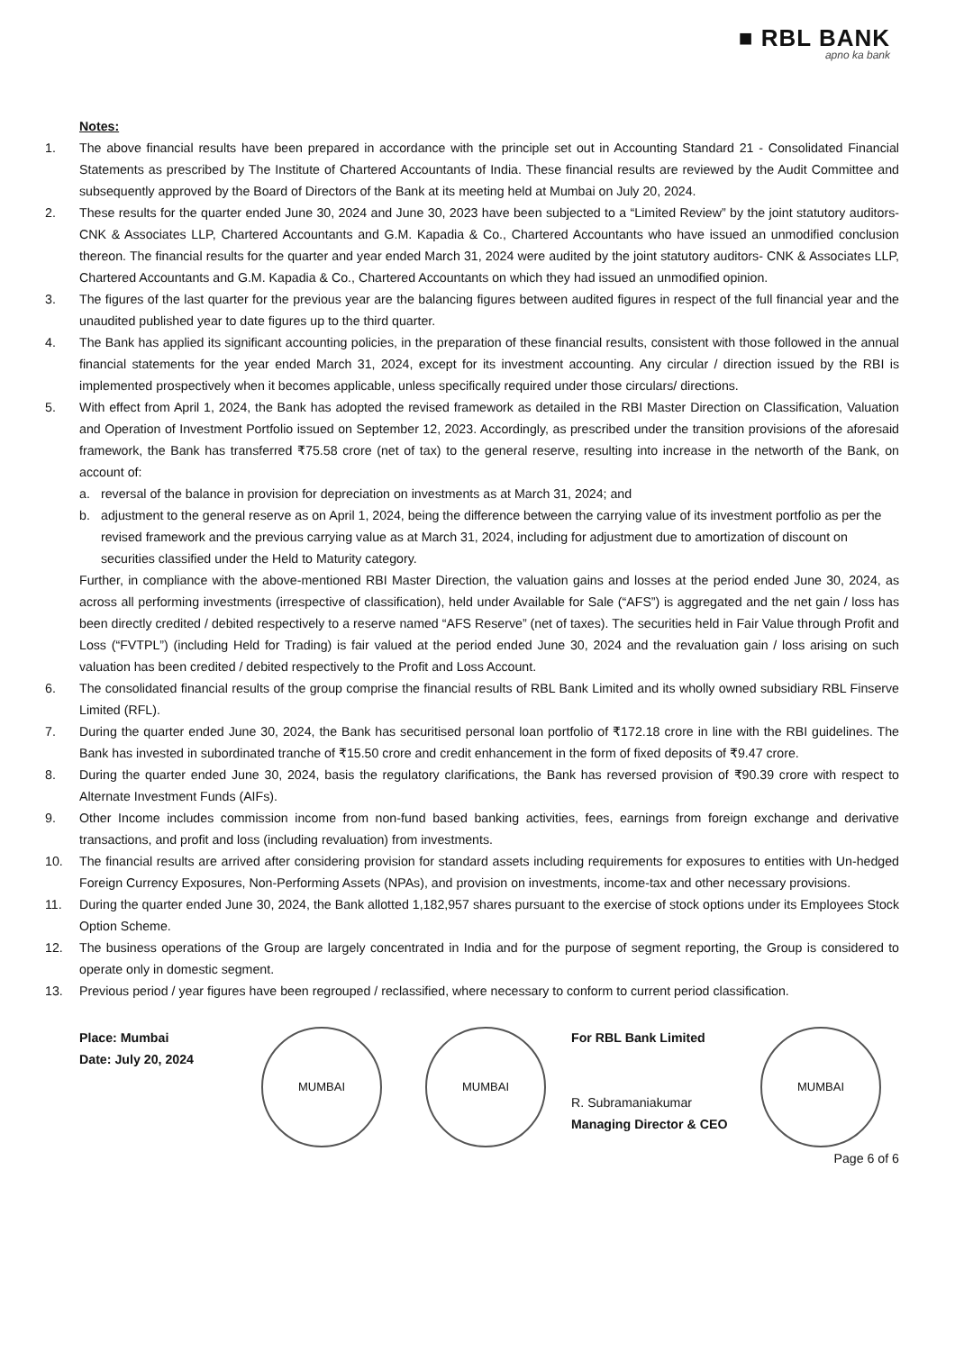■ RBL BANK
apno ka bank
Notes:
1. The above financial results have been prepared in accordance with the principle set out in Accounting Standard 21 - Consolidated Financial Statements as prescribed by The Institute of Chartered Accountants of India. These financial results are reviewed by the Audit Committee and subsequently approved by the Board of Directors of the Bank at its meeting held at Mumbai on July 20, 2024.
2. These results for the quarter ended June 30, 2024 and June 30, 2023 have been subjected to a “Limited Review” by the joint statutory auditors- CNK & Associates LLP, Chartered Accountants and G.M. Kapadia & Co., Chartered Accountants who have issued an unmodified conclusion thereon. The financial results for the quarter and year ended March 31, 2024 were audited by the joint statutory auditors- CNK & Associates LLP, Chartered Accountants and G.M. Kapadia & Co., Chartered Accountants on which they had issued an unmodified opinion.
3. The figures of the last quarter for the previous year are the balancing figures between audited figures in respect of the full financial year and the unaudited published year to date figures up to the third quarter.
4. The Bank has applied its significant accounting policies, in the preparation of these financial results, consistent with those followed in the annual financial statements for the year ended March 31, 2024, except for its investment accounting. Any circular / direction issued by the RBI is implemented prospectively when it becomes applicable, unless specifically required under those circulars/ directions.
5. With effect from April 1, 2024, the Bank has adopted the revised framework as detailed in the RBI Master Direction on Classification, Valuation and Operation of Investment Portfolio issued on September 12, 2023. Accordingly, as prescribed under the transition provisions of the aforesaid framework, the Bank has transferred ₹75.58 crore (net of tax) to the general reserve, resulting into increase in the networth of the Bank, on account of:
a. reversal of the balance in provision for depreciation on investments as at March 31, 2024; and
b. adjustment to the general reserve as on April 1, 2024, being the difference between the carrying value of its investment portfolio as per the revised framework and the previous carrying value as at March 31, 2024, including for adjustment due to amortization of discount on securities classified under the Held to Maturity category.
Further, in compliance with the above-mentioned RBI Master Direction, the valuation gains and losses at the period ended June 30, 2024, as across all performing investments (irrespective of classification), held under Available for Sale (“AFS”) is aggregated and the net gain / loss has been directly credited / debited respectively to a reserve named “AFS Reserve” (net of taxes). The securities held in Fair Value through Profit and Loss (“FVTPL”) (including Held for Trading) is fair valued at the period ended June 30, 2024 and the revaluation gain / loss arising on such valuation has been credited / debited respectively to the Profit and Loss Account.
6. The consolidated financial results of the group comprise the financial results of RBL Bank Limited and its wholly owned subsidiary RBL Finserve Limited (RFL).
7. During the quarter ended June 30, 2024, the Bank has securitised personal loan portfolio of ₹172.18 crore in line with the RBI guidelines. The Bank has invested in subordinated tranche of ₹15.50 crore and credit enhancement in the form of fixed deposits of ₹9.47 crore.
8. During the quarter ended June 30, 2024, basis the regulatory clarifications, the Bank has reversed provision of ₹90.39 crore with respect to Alternate Investment Funds (AIFs).
9. Other Income includes commission income from non-fund based banking activities, fees, earnings from foreign exchange and derivative transactions, and profit and loss (including revaluation) from investments.
10. The financial results are arrived after considering provision for standard assets including requirements for exposures to entities with Un-hedged Foreign Currency Exposures, Non-Performing Assets (NPAs), and provision on investments, income-tax and other necessary provisions.
11. During the quarter ended June 30, 2024, the Bank allotted 1,182,957 shares pursuant to the exercise of stock options under its Employees Stock Option Scheme.
12. The business operations of the Group are largely concentrated in India and for the purpose of segment reporting, the Group is considered to operate only in domestic segment.
13. Previous period / year figures have been regrouped / reclassified, where necessary to conform to current period classification.
Place: Mumbai
Date: July 20, 2024
MUMBAI MUMBAI
For RBL Bank Limited
R. Subramaniakumar
Managing Director & CEO
MUMBAI
Page 6 of 6